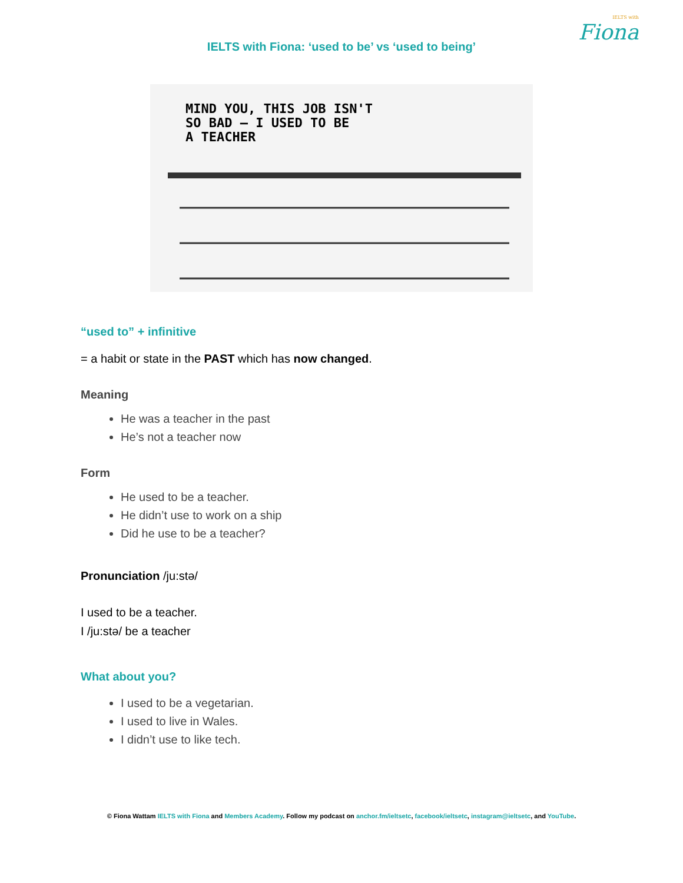IELTS with
Fiona
IELTS with Fiona: ‘used to be’ vs ‘used to being’
MIND YOU, THIS JOB ISN'T
SO BAD — I USED TO BE
A TEACHER
“used to” + infinitive
= a habit or state in the PAST which has now changed.
Meaning
He was a teacher in the past
He’s not a teacher now
Form
He used to be a teacher.
He didn’t use to work on a ship
Did he use to be a teacher?
Pronunciation /ju:stə/
I used to be a teacher.
I /ju:stə/ be a teacher
What about you?
I used to be a vegetarian.
I used to live in Wales.
I didn’t use to like tech.
© Fiona Wattam IELTS with Fiona and Members Academy. Follow my podcast on anchor.fm/ieltsetc, facebook/ieltsetc, instagram@ieltsetc, and YouTube.